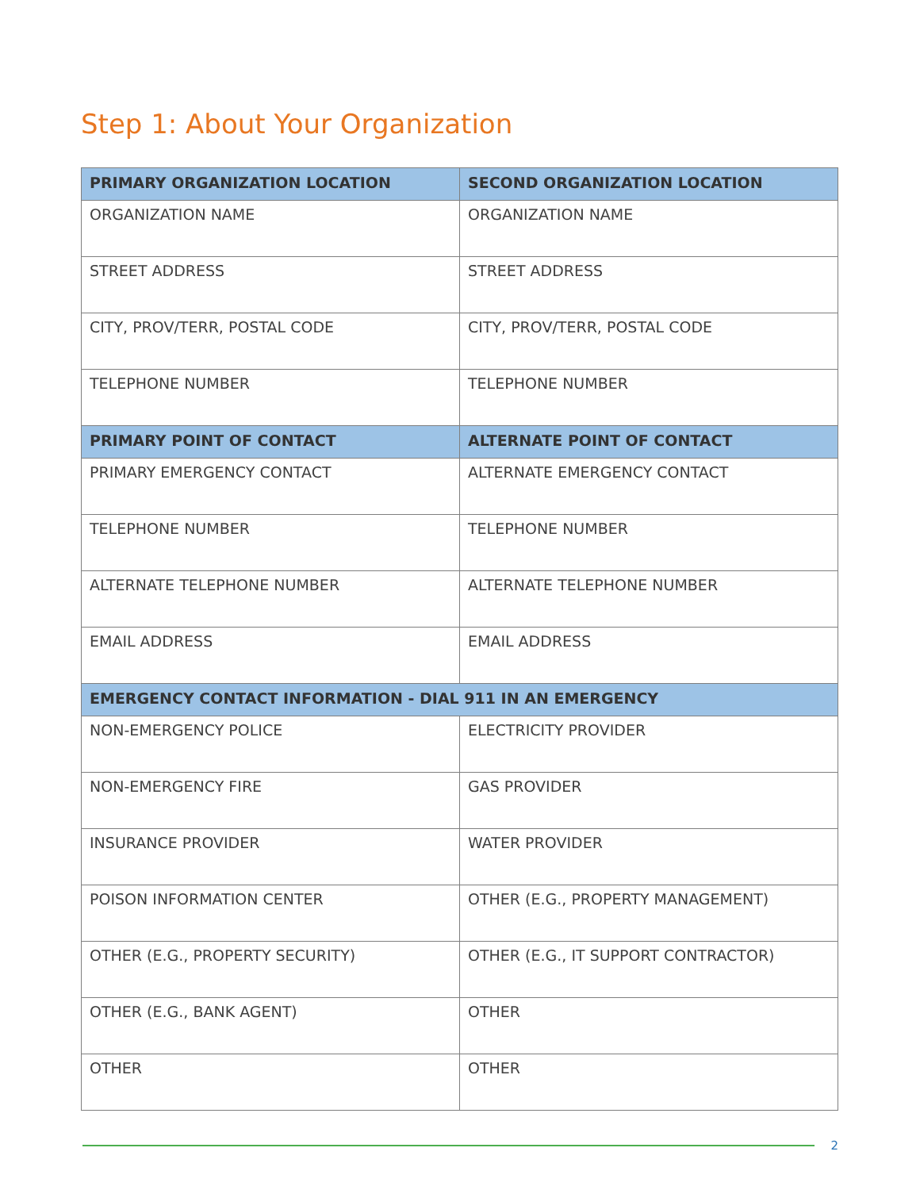Step 1: About Your Organization
| PRIMARY ORGANIZATION LOCATION | SECOND ORGANIZATION LOCATION |
| --- | --- |
| ORGANIZATION NAME | ORGANIZATION NAME |
| STREET ADDRESS | STREET ADDRESS |
| CITY, PROV/TERR, POSTAL CODE | CITY, PROV/TERR, POSTAL CODE |
| TELEPHONE NUMBER | TELEPHONE NUMBER |
| PRIMARY POINT OF CONTACT | ALTERNATE POINT OF CONTACT |
| PRIMARY EMERGENCY CONTACT | ALTERNATE EMERGENCY CONTACT |
| TELEPHONE NUMBER | TELEPHONE NUMBER |
| ALTERNATE TELEPHONE NUMBER | ALTERNATE TELEPHONE NUMBER |
| EMAIL ADDRESS | EMAIL ADDRESS |
| EMERGENCY CONTACT INFORMATION - DIAL 911 IN AN EMERGENCY | |
| NON-EMERGENCY POLICE | ELECTRICITY PROVIDER |
| NON-EMERGENCY FIRE | GAS PROVIDER |
| INSURANCE PROVIDER | WATER PROVIDER |
| POISON INFORMATION CENTER | OTHER (E.G., PROPERTY MANAGEMENT) |
| OTHER (E.G., PROPERTY SECURITY) | OTHER (E.G., IT SUPPORT CONTRACTOR) |
| OTHER (E.G., BANK AGENT) | OTHER |
| OTHER | OTHER |
2